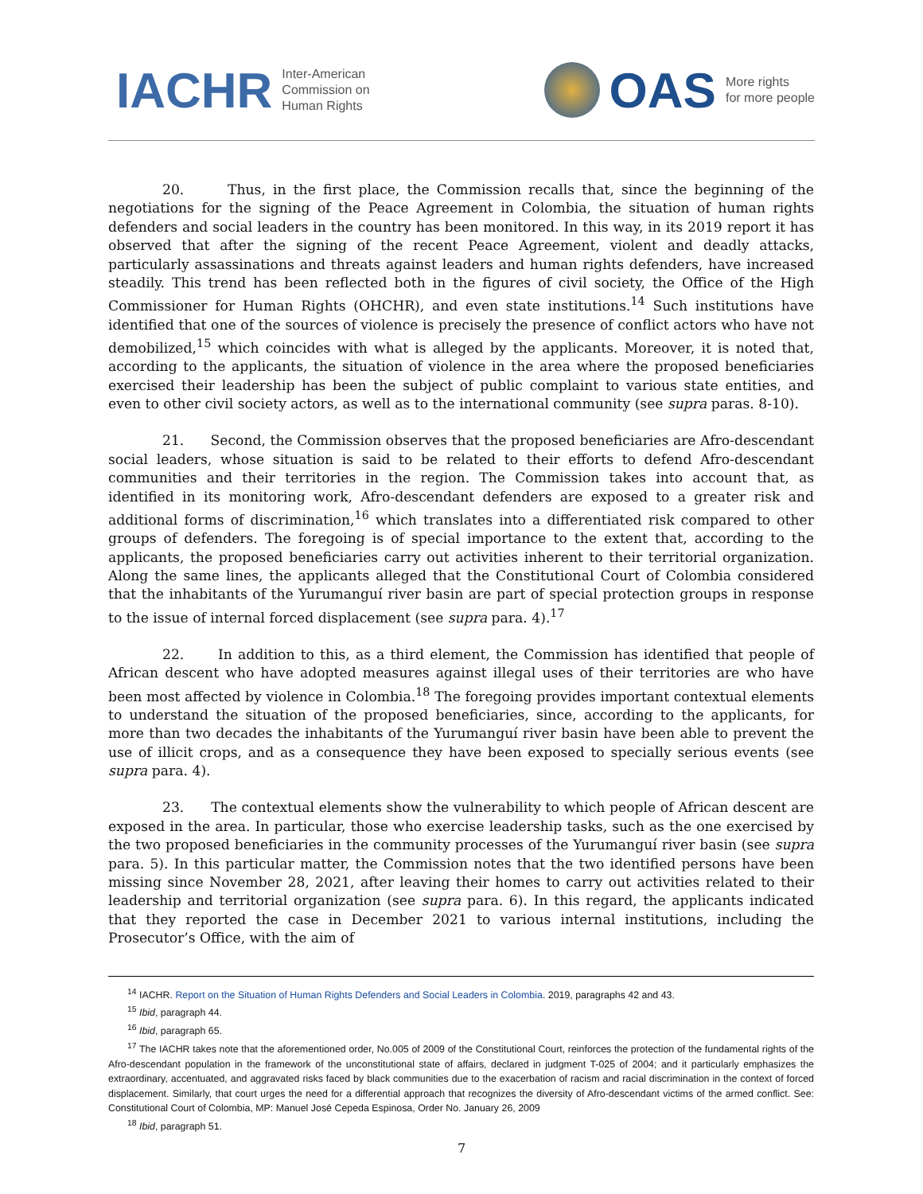IACHR Inter-American
Commission on
Human Rights
OAS More rights
for more people
20. Thus, in the first place, the Commission recalls that, since the beginning of the negotiations for the signing of the Peace Agreement in Colombia, the situation of human rights defenders and social leaders in the country has been monitored. In this way, in its 2019 report it has observed that after the signing of the recent Peace Agreement, violent and deadly attacks, particularly assassinations and threats against leaders and human rights defenders, have increased steadily. This trend has been reflected both in the figures of civil society, the Office of the High Commissioner for Human Rights (OHCHR), and even state institutions.<sup>14</sup> Such institutions have identified that one of the sources of violence is precisely the presence of conflict actors who have not demobilized,<sup>15</sup> which coincides with what is alleged by the applicants. Moreover, it is noted that, according to the applicants, the situation of violence in the area where the proposed beneficiaries exercised their leadership has been the subject of public complaint to various state entities, and even to other civil society actors, as well as to the international community (see supra paras. 8-10).
21. Second, the Commission observes that the proposed beneficiaries are Afro-descendant social leaders, whose situation is said to be related to their efforts to defend Afro-descendant communities and their territories in the region. The Commission takes into account that, as identified in its monitoring work, Afro-descendant defenders are exposed to a greater risk and additional forms of discrimination,<sup>16</sup> which translates into a differentiated risk compared to other groups of defenders. The foregoing is of special importance to the extent that, according to the applicants, the proposed beneficiaries carry out activities inherent to their territorial organization. Along the same lines, the applicants alleged that the Constitutional Court of Colombia considered that the inhabitants of the Yurumanguí river basin are part of special protection groups in response to the issue of internal forced displacement (see supra para. 4).<sup>17</sup>
22. In addition to this, as a third element, the Commission has identified that people of African descent who have adopted measures against illegal uses of their territories are who have been most affected by violence in Colombia.<sup>18</sup> The foregoing provides important contextual elements to understand the situation of the proposed beneficiaries, since, according to the applicants, for more than two decades the inhabitants of the Yurumanguí river basin have been able to prevent the use of illicit crops, and as a consequence they have been exposed to specially serious events (see supra para. 4).
23. The contextual elements show the vulnerability to which people of African descent are exposed in the area. In particular, those who exercise leadership tasks, such as the one exercised by the two proposed beneficiaries in the community processes of the Yurumanguí river basin (see supra para. 5). In this particular matter, the Commission notes that the two identified persons have been missing since November 28, 2021, after leaving their homes to carry out activities related to their leadership and territorial organization (see supra para. 6). In this regard, the applicants indicated that they reported the case in December 2021 to various internal institutions, including the Prosecutor’s Office, with the aim of
<sup>14</sup> IACHR. Report on the Situation of Human Rights Defenders and Social Leaders in Colombia. 2019, paragraphs 42 and 43.
<sup>15</sup> Ibid, paragraph 44.
<sup>16</sup> Ibid, paragraph 65.
<sup>17</sup> The IACHR takes note that the aforementioned order, No.005 of 2009 of the Constitutional Court, reinforces the protection of the fundamental rights of the Afro-descendant population in the framework of the unconstitutional state of affairs, declared in judgment T-025 of 2004; and it particularly emphasizes the extraordinary, accentuated, and aggravated risks faced by black communities due to the exacerbation of racism and racial discrimination in the context of forced displacement. Similarly, that court urges the need for a differential approach that recognizes the diversity of Afro-descendant victims of the armed conflict. See: Constitutional Court of Colombia, MP: Manuel José Cepeda Espinosa, Order No. January 26, 2009
<sup>18</sup> Ibid, paragraph 51.
7